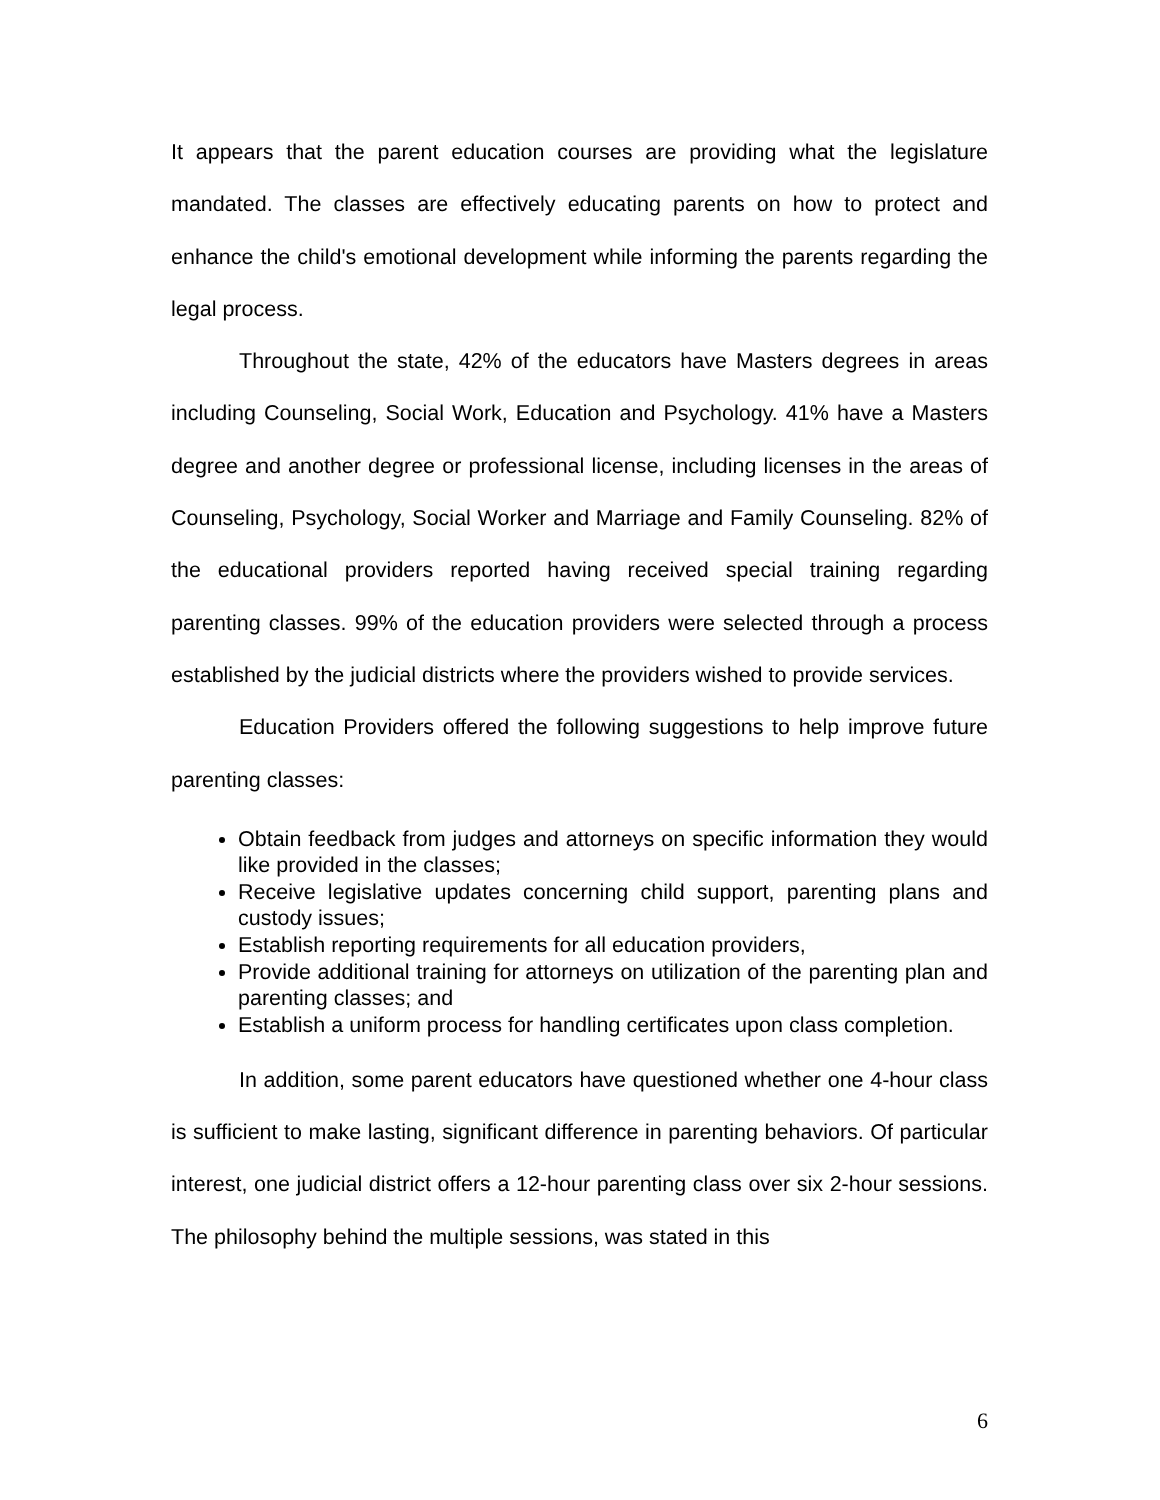It appears that the parent education courses are providing what the legislature mandated. The classes are effectively educating parents on how to protect and enhance the child's emotional development while informing the parents regarding the legal process.
Throughout the state, 42% of the educators have Masters degrees in areas including Counseling, Social Work, Education and Psychology. 41% have a Masters degree and another degree or professional license, including licenses in the areas of Counseling, Psychology, Social Worker and Marriage and Family Counseling. 82% of the educational providers reported having received special training regarding parenting classes. 99% of the education providers were selected through a process established by the judicial districts where the providers wished to provide services.
Education Providers offered the following suggestions to help improve future parenting classes:
Obtain feedback from judges and attorneys on specific information they would like provided in the classes;
Receive legislative updates concerning child support, parenting plans and custody issues;
Establish reporting requirements for all education providers,
Provide additional training for attorneys on utilization of the parenting plan and parenting classes; and
Establish a uniform process for handling certificates upon class completion.
In addition, some parent educators have questioned whether one 4-hour class is sufficient to make lasting, significant difference in parenting behaviors. Of particular interest, one judicial district offers a 12-hour parenting class over six 2-hour sessions. The philosophy behind the multiple sessions, was stated in this
6